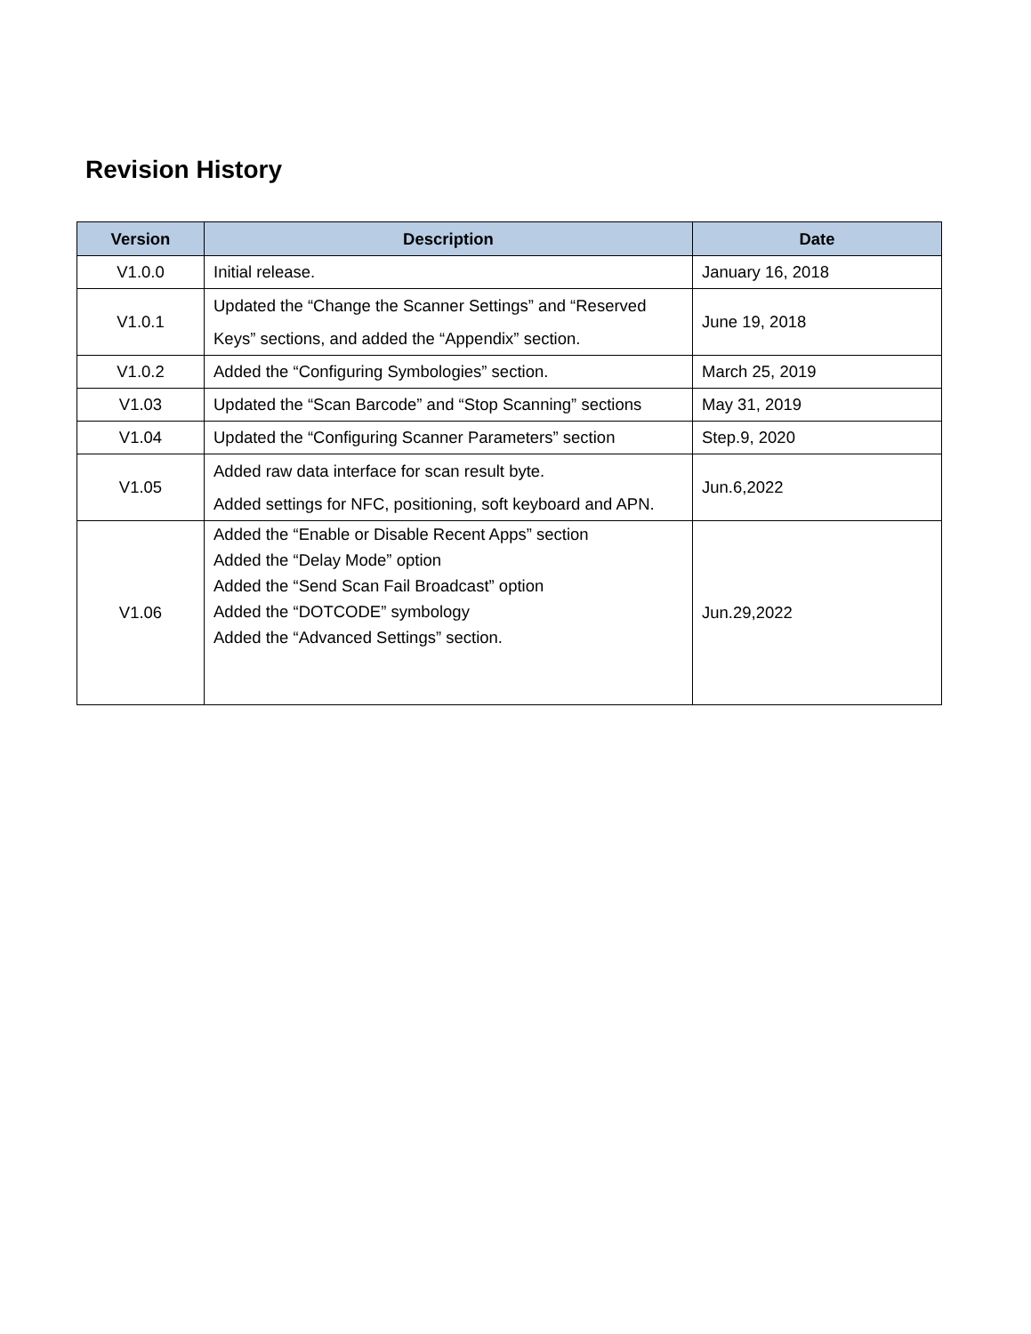Revision History
| Version | Description | Date |
| --- | --- | --- |
| V1.0.0 | Initial release. | January 16, 2018 |
| V1.0.1 | Updated the “Change the Scanner Settings” and “Reserved Keys” sections, and added the “Appendix” section. | June 19, 2018 |
| V1.0.2 | Added the “Configuring Symbologies” section. | March 25, 2019 |
| V1.03 | Updated the “Scan Barcode” and “Stop Scanning” sections | May 31, 2019 |
| V1.04 | Updated the “Configuring Scanner Parameters” section | Step.9, 2020 |
| V1.05 | Added raw data interface for scan result byte. Added settings for NFC, positioning, soft keyboard and APN. | Jun.6,2022 |
| V1.06 | Added the “Enable or Disable Recent Apps” section Added the “Delay Mode” option Added the “Send Scan Fail Broadcast” option Added the “DOTCODE” symbology Added the “Advanced Settings” section. | Jun.29,2022 |